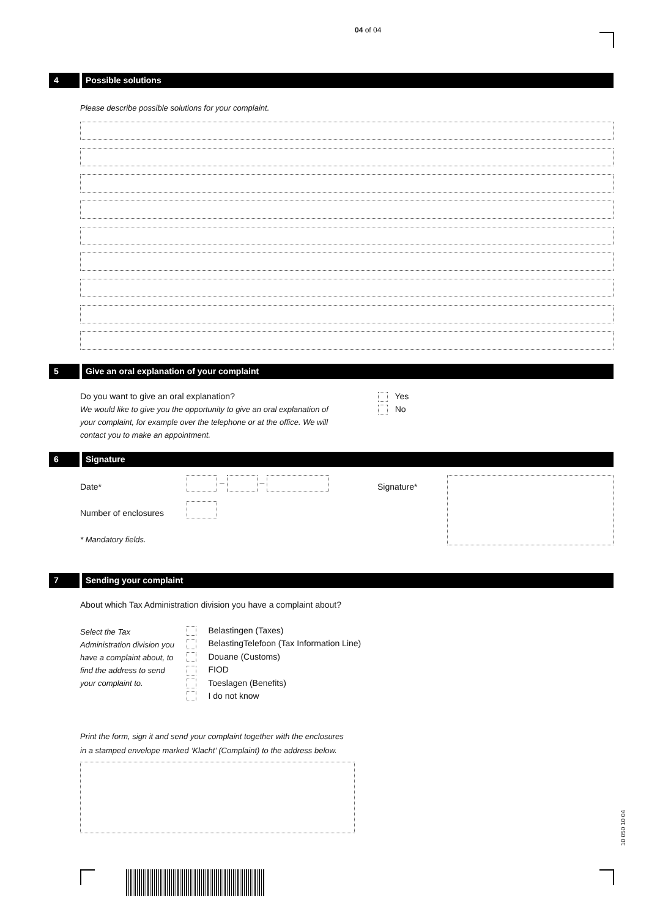04 of 04
4 Possible solutions
Please describe possible solutions for your complaint.
5 Give an oral explanation of your complaint
Do you want to give an oral explanation?
We would like to give you the opportunity to give an oral explanation of your complaint, for example over the telephone or at the office. We will contact you to make an appointment.
Yes
No
6 Signature
Date*
– –
Signature*
Number of enclosures
* Mandatory fields.
7 Sending your complaint
About which Tax Administration division you have a complaint about?
Select the Tax Administration division you have a complaint about, to find the address to send your complaint to.
Belastingen (Taxes)
BelastingTelefoon (Tax Information Line)
Douane (Customs)
FIOD
Toeslagen (Benefits)
I do not know
Print the form, sign it and send your complaint together with the enclosures
in a stamped envelope marked ‘Klacht’ (Complaint) to the address below.
10 050 10 04